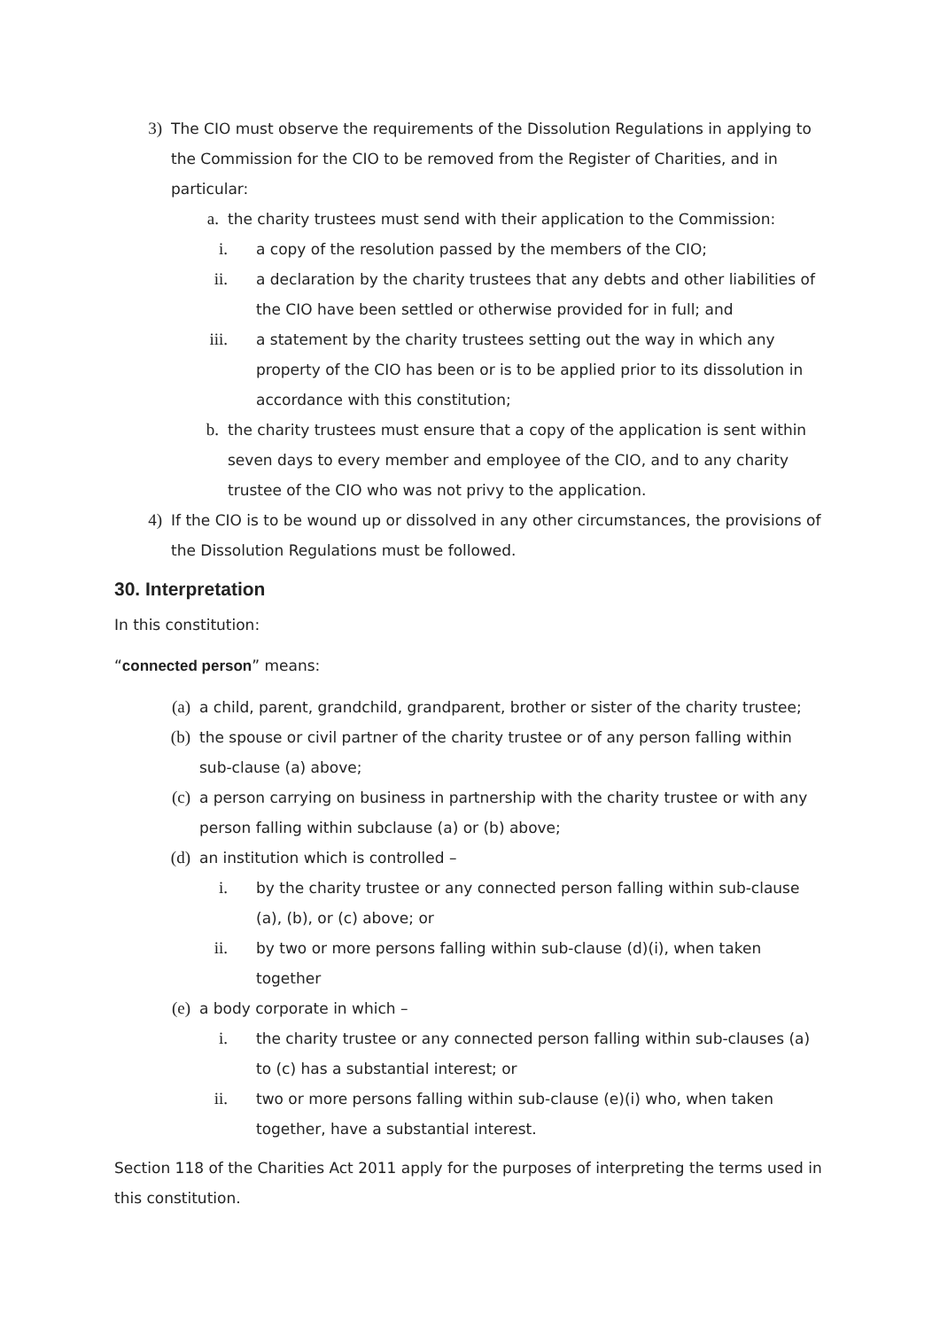3) The CIO must observe the requirements of the Dissolution Regulations in applying to the Commission for the CIO to be removed from the Register of Charities, and in particular:
a. the charity trustees must send with their application to the Commission:
i. a copy of the resolution passed by the members of the CIO;
ii. a declaration by the charity trustees that any debts and other liabilities of the CIO have been settled or otherwise provided for in full; and
iii. a statement by the charity trustees setting out the way in which any property of the CIO has been or is to be applied prior to its dissolution in accordance with this constitution;
b. the charity trustees must ensure that a copy of the application is sent within seven days to every member and employee of the CIO, and to any charity trustee of the CIO who was not privy to the application.
4) If the CIO is to be wound up or dissolved in any other circumstances, the provisions of the Dissolution Regulations must be followed.
30. Interpretation
In this constitution:
“connected person” means:
(a) a child, parent, grandchild, grandparent, brother or sister of the charity trustee;
(b) the spouse or civil partner of the charity trustee or of any person falling within sub-clause (a) above;
(c) a person carrying on business in partnership with the charity trustee or with any person falling within subclause (a) or (b) above;
(d) an institution which is controlled –
i. by the charity trustee or any connected person falling within sub-clause (a), (b), or (c) above; or
ii. by two or more persons falling within sub-clause (d)(i), when taken together
(e) a body corporate in which –
i. the charity trustee or any connected person falling within sub-clauses (a) to (c) has a substantial interest; or
ii. two or more persons falling within sub-clause (e)(i) who, when taken together, have a substantial interest.
Section 118 of the Charities Act 2011 apply for the purposes of interpreting the terms used in this constitution.